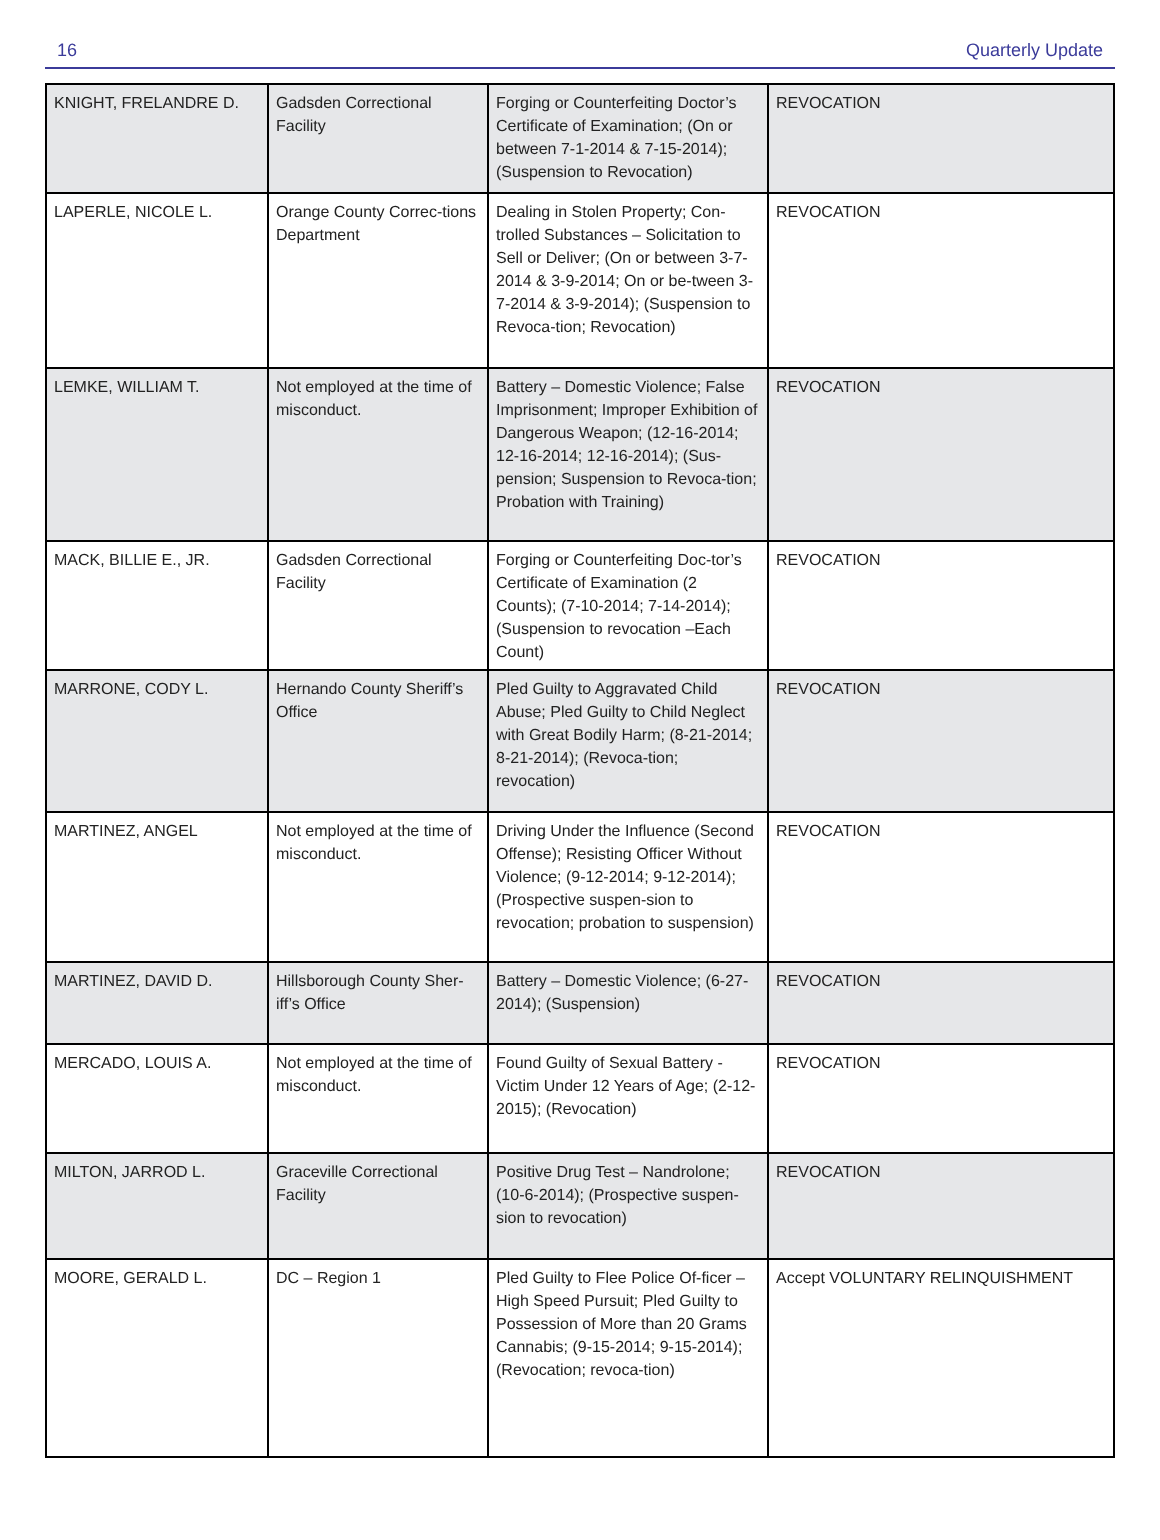16 Quarterly Update
| KNIGHT, FRELANDRE D. | Gadsden Correctional Facility | Forging or Counterfeiting Doctor’s Certificate of Examination; (On or between 7-1-2014 & 7-15-2014); (Suspension to Revocation) | REVOCATION |
| LAPERLE, NICOLE L. | Orange County Correc-tions Department | Dealing in Stolen Property; Con-trolled Substances – Solicitation to Sell or Deliver; (On or between 3-7-2014 & 3-9-2014; On or be-tween 3-7-2014 & 3-9-2014); (Suspension to Revoca-tion; Revocation) | REVOCATION |
| LEMKE, WILLIAM T. | Not employed at the time of misconduct. | Battery – Domestic Violence; False Imprisonment; Improper Exhibition of Dangerous Weapon; (12-16-2014; 12-16-2014; 12-16-2014); (Sus-pension; Suspension to Revoca-tion; Probation with Training) | REVOCATION |
| MACK, BILLIE E., JR. | Gadsden Correctional Facility | Forging or Counterfeiting Doc-tor’s Certificate of Examination (2 Counts); (7-10-2014; 7-14-2014); (Suspension to revocation –Each Count) | REVOCATION |
| MARRONE, CODY L. | Hernando County Sheriff’s Office | Pled Guilty to Aggravated Child Abuse; Pled Guilty to Child Neglect with Great Bodily Harm; (8-21-2014; 8-21-2014); (Revoca-tion; revocation) | REVOCATION |
| MARTINEZ, ANGEL | Not employed at the time of misconduct. | Driving Under the Influence (Second Offense); Resisting Officer Without Violence; (9-12-2014; 9-12-2014); (Prospective suspen-sion to revocation; probation to suspension) | REVOCATION |
| MARTINEZ, DAVID D. | Hillsborough County Sher-iff’s Office | Battery – Domestic Violence; (6-27-2014); (Suspension) | REVOCATION |
| MERCADO, LOUIS A. | Not employed at the time of misconduct. | Found Guilty of Sexual Battery - Victim Under 12 Years of Age; (2-12-2015); (Revocation) | REVOCATION |
| MILTON, JARROD L. | Graceville Correctional Facility | Positive Drug Test – Nandrolone; (10-6-2014); (Prospective suspen-sion to revocation) | REVOCATION |
| MOORE, GERALD L. | DC – Region 1 | Pled Guilty to Flee Police Of-ficer – High Speed Pursuit; Pled Guilty to Possession of More than 20 Grams Cannabis; (9-15-2014; 9-15-2014); (Revocation; revoca-tion) | Accept VOLUNTARY RELINQUISHMENT |